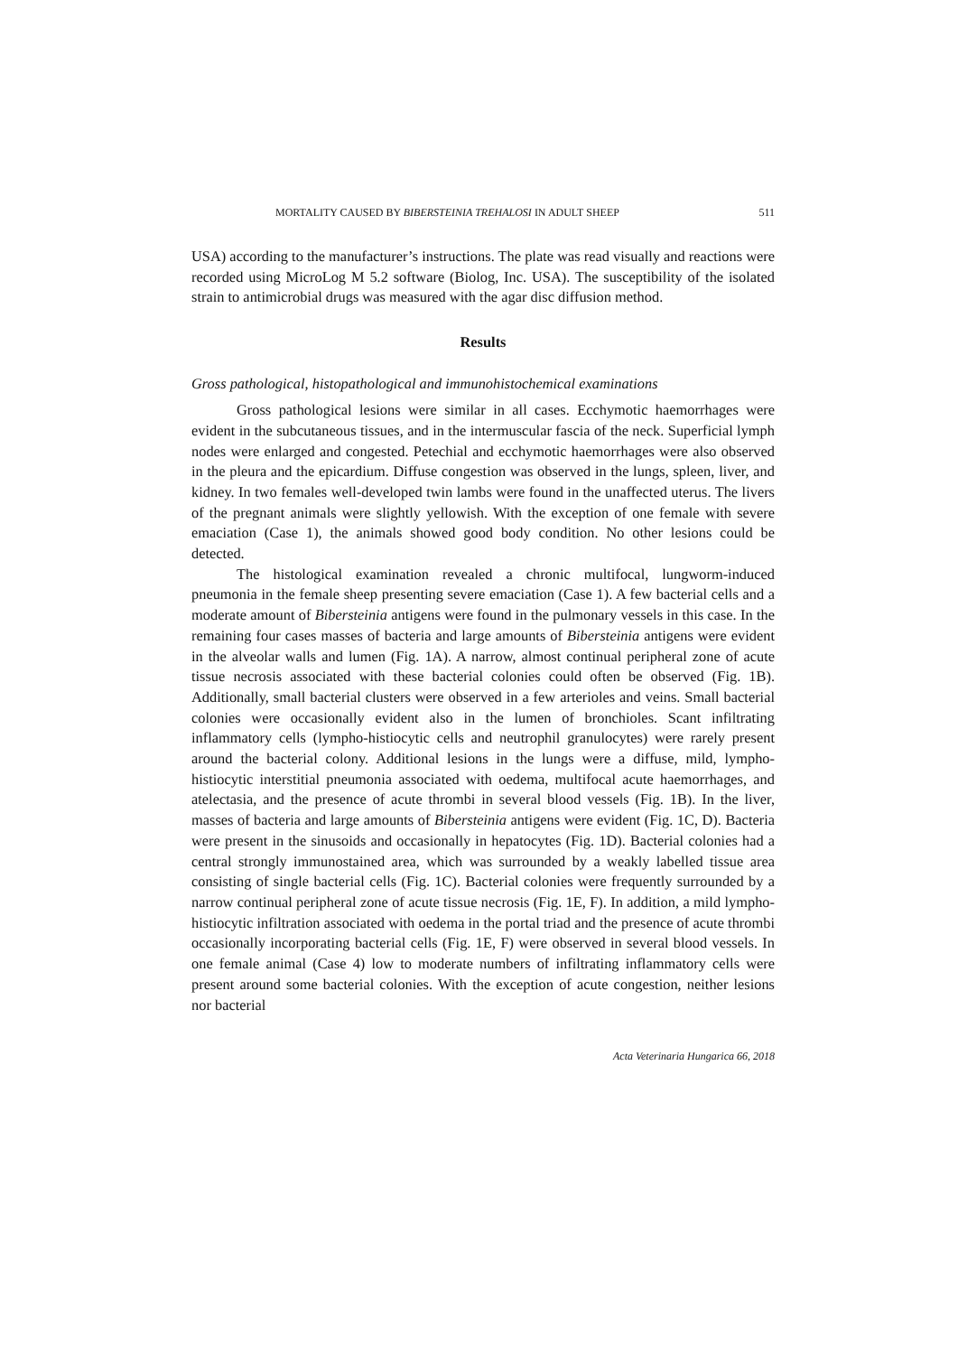MORTALITY CAUSED BY BIBERSTEINIA TREHALOSI IN ADULT SHEEP 511
USA) according to the manufacturer’s instructions. The plate was read visually and reactions were recorded using MicroLog M 5.2 software (Biolog, Inc. USA). The susceptibility of the isolated strain to antimicrobial drugs was measured with the agar disc diffusion method.
Results
Gross pathological, histopathological and immunohistochemical examinations
Gross pathological lesions were similar in all cases. Ecchymotic haemorrhages were evident in the subcutaneous tissues, and in the intermuscular fascia of the neck. Superficial lymph nodes were enlarged and congested. Petechial and ecchymotic haemorrhages were also observed in the pleura and the epicardium. Diffuse congestion was observed in the lungs, spleen, liver, and kidney. In two females well-developed twin lambs were found in the unaffected uterus. The livers of the pregnant animals were slightly yellowish. With the exception of one female with severe emaciation (Case 1), the animals showed good body condition. No other lesions could be detected.
The histological examination revealed a chronic multifocal, lungworm-induced pneumonia in the female sheep presenting severe emaciation (Case 1). A few bacterial cells and a moderate amount of Bibersteinia antigens were found in the pulmonary vessels in this case. In the remaining four cases masses of bacteria and large amounts of Bibersteinia antigens were evident in the alveolar walls and lumen (Fig. 1A). A narrow, almost continual peripheral zone of acute tissue necrosis associated with these bacterial colonies could often be observed (Fig. 1B). Additionally, small bacterial clusters were observed in a few arterioles and veins. Small bacterial colonies were occasionally evident also in the lumen of bronchioles. Scant infiltrating inflammatory cells (lympho-histiocytic cells and neutrophil granulocytes) were rarely present around the bacterial colony. Additional lesions in the lungs were a diffuse, mild, lympho-histiocytic interstitial pneumonia associated with oedema, multifocal acute haemorrhages, and atelectasia, and the presence of acute thrombi in several blood vessels (Fig. 1B). In the liver, masses of bacteria and large amounts of Bibersteinia antigens were evident (Fig. 1C, D). Bacteria were present in the sinusoids and occasionally in hepatocytes (Fig. 1D). Bacterial colonies had a central strongly immunostained area, which was surrounded by a weakly labelled tissue area consisting of single bacterial cells (Fig. 1C). Bacterial colonies were frequently surrounded by a narrow continual peripheral zone of acute tissue necrosis (Fig. 1E, F). In addition, a mild lympho-histiocytic infiltration associated with oedema in the portal triad and the presence of acute thrombi occasionally incorporating bacterial cells (Fig. 1E, F) were observed in several blood vessels. In one female animal (Case 4) low to moderate numbers of infiltrating inflammatory cells were present around some bacterial colonies. With the exception of acute congestion, neither lesions nor bacterial
Acta Veterinaria Hungarica 66, 2018